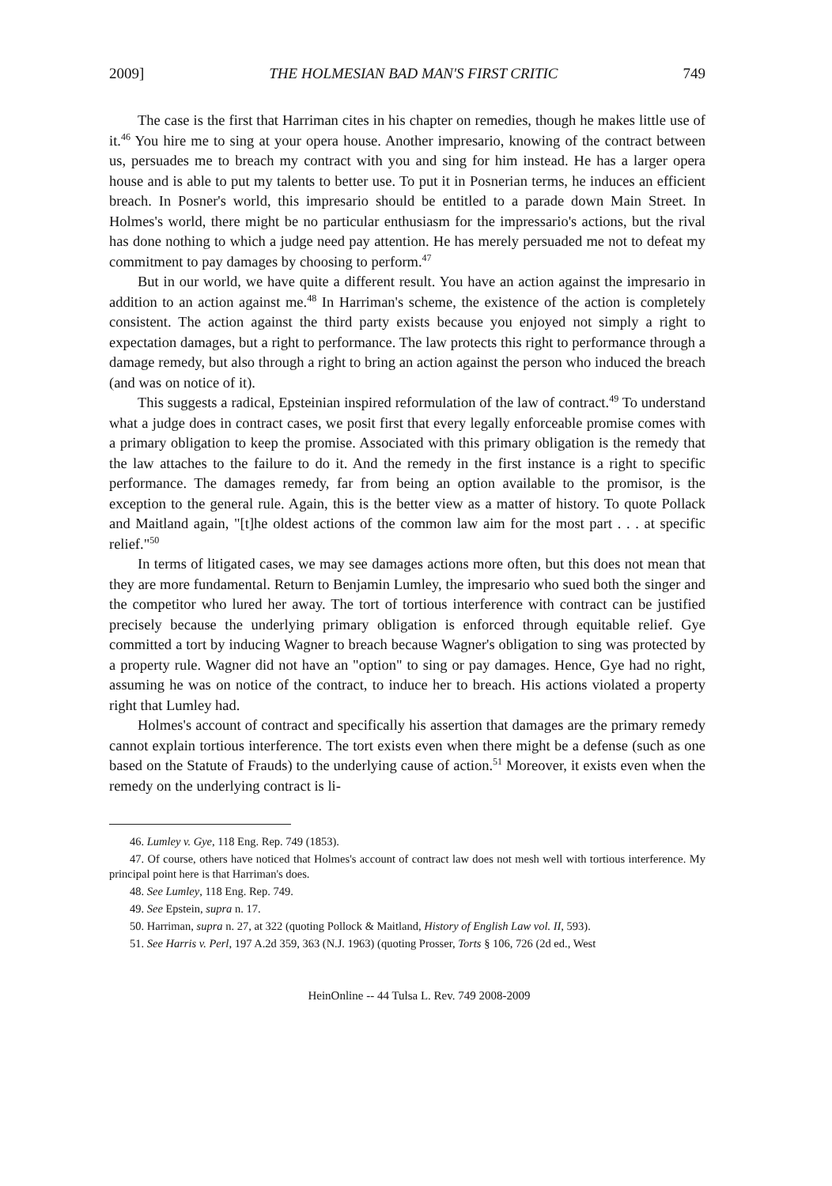2009] THE HOLMESIAN BAD MAN'S FIRST CRITIC 749
The case is the first that Harriman cites in his chapter on remedies, though he makes little use of it.<sup>46</sup> You hire me to sing at your opera house. Another impresario, knowing of the contract between us, persuades me to breach my contract with you and sing for him instead. He has a larger opera house and is able to put my talents to better use. To put it in Posnerian terms, he induces an efficient breach. In Posner's world, this impresario should be entitled to a parade down Main Street. In Holmes's world, there might be no particular enthusiasm for the impressario's actions, but the rival has done nothing to which a judge need pay attention. He has merely persuaded me not to defeat my commitment to pay damages by choosing to perform.<sup>47</sup>
But in our world, we have quite a different result. You have an action against the impresario in addition to an action against me.<sup>48</sup> In Harriman's scheme, the existence of the action is completely consistent. The action against the third party exists because you enjoyed not simply a right to expectation damages, but a right to performance. The law protects this right to performance through a damage remedy, but also through a right to bring an action against the person who induced the breach (and was on notice of it).
This suggests a radical, Epsteinian inspired reformulation of the law of contract.<sup>49</sup> To understand what a judge does in contract cases, we posit first that every legally enforceable promise comes with a primary obligation to keep the promise. Associated with this primary obligation is the remedy that the law attaches to the failure to do it. And the remedy in the first instance is a right to specific performance. The damages remedy, far from being an option available to the promisor, is the exception to the general rule. Again, this is the better view as a matter of history. To quote Pollack and Maitland again, "[t]he oldest actions of the common law aim for the most part . . . at specific relief."<sup>50</sup>
In terms of litigated cases, we may see damages actions more often, but this does not mean that they are more fundamental. Return to Benjamin Lumley, the impresario who sued both the singer and the competitor who lured her away. The tort of tortious interference with contract can be justified precisely because the underlying primary obligation is enforced through equitable relief. Gye committed a tort by inducing Wagner to breach because Wagner's obligation to sing was protected by a property rule. Wagner did not have an "option" to sing or pay damages. Hence, Gye had no right, assuming he was on notice of the contract, to induce her to breach. His actions violated a property right that Lumley had.
Holmes's account of contract and specifically his assertion that damages are the primary remedy cannot explain tortious interference. The tort exists even when there might be a defense (such as one based on the Statute of Frauds) to the underlying cause of action.<sup>51</sup> Moreover, it exists even when the remedy on the underlying contract is li-
46. Lumley v. Gye, 118 Eng. Rep. 749 (1853).
47. Of course, others have noticed that Holmes's account of contract law does not mesh well with tortious interference. My principal point here is that Harriman's does.
48. See Lumley, 118 Eng. Rep. 749.
49. See Epstein, supra n. 17.
50. Harriman, supra n. 27, at 322 (quoting Pollock & Maitland, History of English Law vol. II, 593).
51. See Harris v. Perl, 197 A.2d 359, 363 (N.J. 1963) (quoting Prosser, Torts § 106, 726 (2d ed., West
HeinOnline -- 44 Tulsa L. Rev. 749 2008-2009